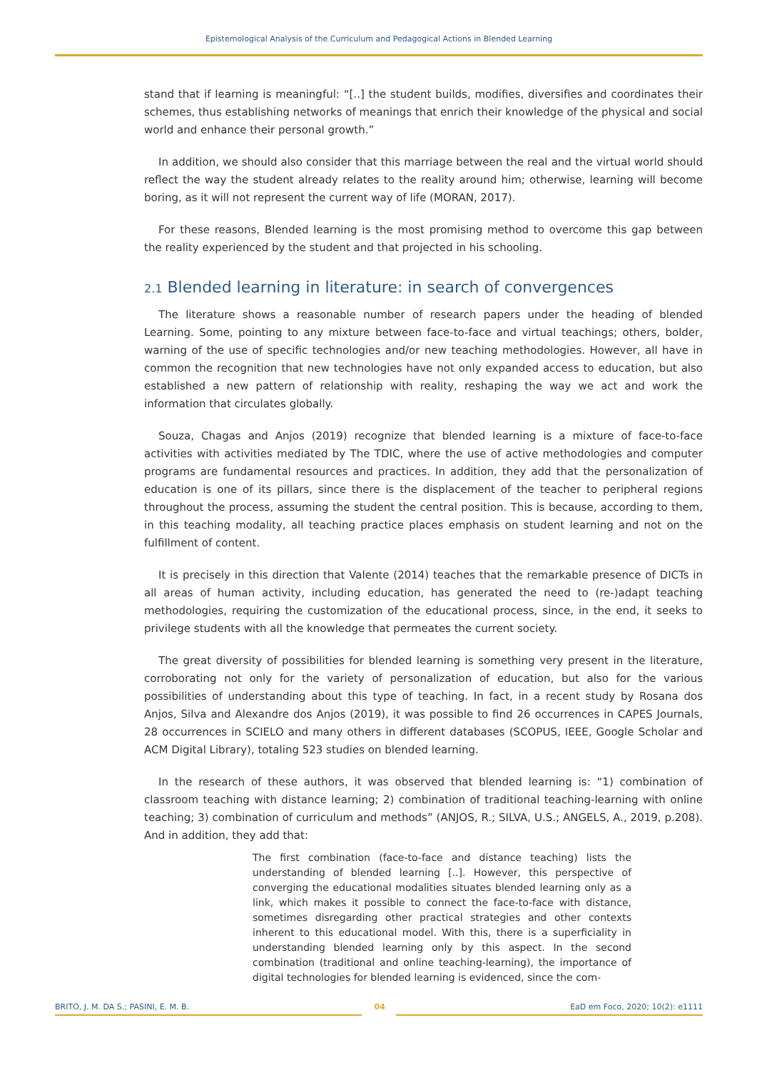Epistemological Analysis of the Curriculum and Pedagogical Actions in Blended Learning
stand that if learning is meaningful: “[..] the student builds, modifies, diversifies and coordinates their schemes, thus establishing networks of meanings that enrich their knowledge of the physical and social world and enhance their personal growth.”
In addition, we should also consider that this marriage between the real and the virtual world should reflect the way the student already relates to the reality around him; otherwise, learning will become boring, as it will not represent the current way of life (MORAN, 2017).
For these reasons, Blended learning is the most promising method to overcome this gap between the reality experienced by the student and that projected in his schooling.
2.1 Blended learning in literature: in search of convergences
The literature shows a reasonable number of research papers under the heading of blended Learning. Some, pointing to any mixture between face-to-face and virtual teachings; others, bolder, warning of the use of specific technologies and/or new teaching methodologies. However, all have in common the recognition that new technologies have not only expanded access to education, but also established a new pattern of relationship with reality, reshaping the way we act and work the information that circulates globally.
Souza, Chagas and Anjos (2019) recognize that blended learning is a mixture of face-to-face activities with activities mediated by The TDIC, where the use of active methodologies and computer programs are fundamental resources and practices. In addition, they add that the personalization of education is one of its pillars, since there is the displacement of the teacher to peripheral regions throughout the process, assuming the student the central position. This is because, according to them, in this teaching modality, all teaching practice places emphasis on student learning and not on the fulfillment of content.
It is precisely in this direction that Valente (2014) teaches that the remarkable presence of DICTs in all areas of human activity, including education, has generated the need to (re-)adapt teaching methodologies, requiring the customization of the educational process, since, in the end, it seeks to privilege students with all the knowledge that permeates the current society.
The great diversity of possibilities for blended learning is something very present in the literature, corroborating not only for the variety of personalization of education, but also for the various possibilities of understanding about this type of teaching. In fact, in a recent study by Rosana dos Anjos, Silva and Alexandre dos Anjos (2019), it was possible to find 26 occurrences in CAPES Journals, 28 occurrences in SCIELO and many others in different databases (SCOPUS, IEEE, Google Scholar and ACM Digital Library), totaling 523 studies on blended learning.
In the research of these authors, it was observed that blended learning is: “1) combination of classroom teaching with distance learning; 2) combination of traditional teaching-learning with online teaching; 3) combination of curriculum and methods” (ANJOS, R.; SILVA, U.S.; ANGELS, A., 2019, p.208). And in addition, they add that:
The first combination (face-to-face and distance teaching) lists the understanding of blended learning [..]. However, this perspective of converging the educational modalities situates blended learning only as a link, which makes it possible to connect the face-to-face with distance, sometimes disregarding other practical strategies and other contexts inherent to this educational model. With this, there is a superficiality in understanding blended learning only by this aspect. In the second combination (traditional and online teaching-learning), the importance of digital technologies for blended learning is evidenced, since the com-
BRITO, J. M. DA S.; PASINI, E. M. B. 04 EaD em Foco, 2020; 10(2): e1111